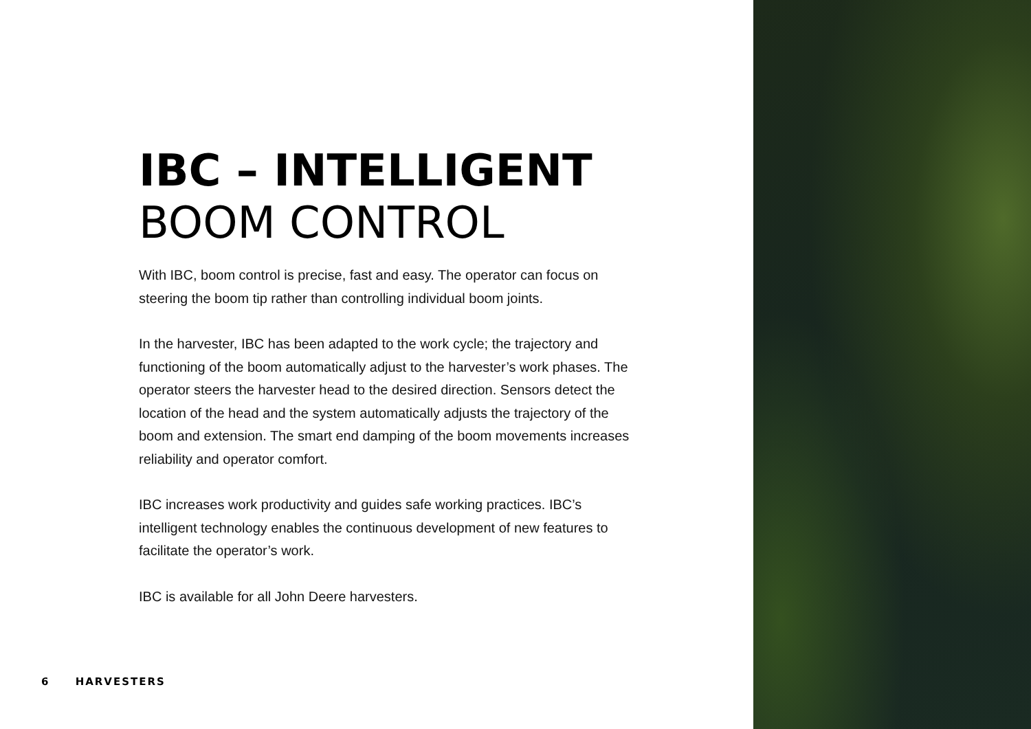IBC – INTELLIGENT
BOOM CONTROL
With IBC, boom control is precise, fast and easy. The operator can focus on steering the boom tip rather than controlling individual boom joints.
In the harvester, IBC has been adapted to the work cycle; the trajectory and functioning of the boom automatically adjust to the harvester’s work phases. The operator steers the harvester head to the desired direction. Sensors detect the location of the head and the system automatically adjusts the trajectory of the boom and extension. The smart end damping of the boom movements increases reliability and operator comfort.
IBC increases work productivity and guides safe working practices. IBC’s intelligent technology enables the continuous development of new features to facilitate the operator’s work.
IBC is available for all John Deere harvesters.
6 HARVESTERS